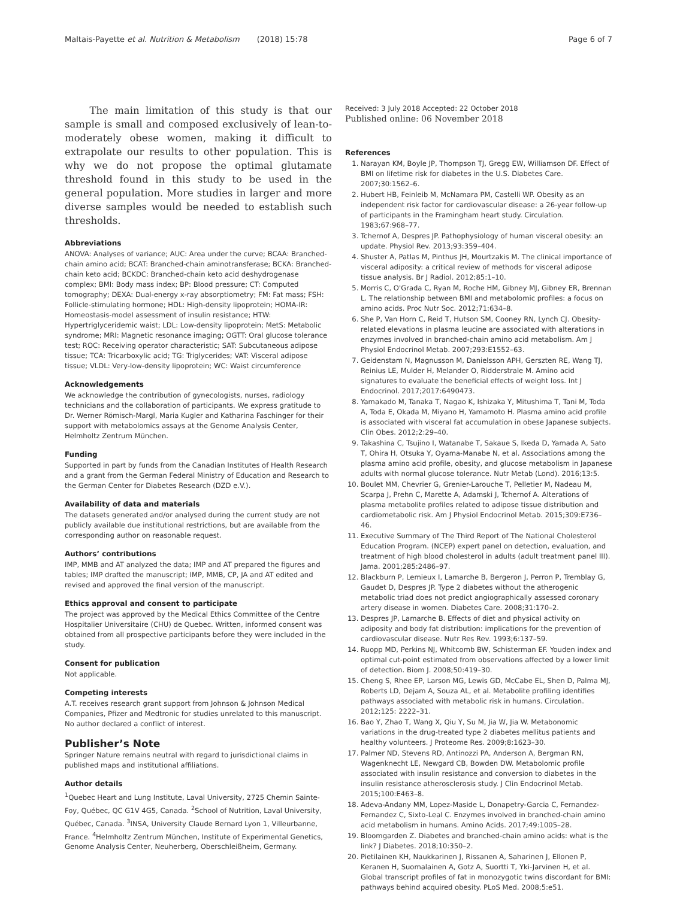Maltais-Payette et al. Nutrition & Metabolism (2018) 15:78 Page 6 of 7
The main limitation of this study is that our sample is small and composed exclusively of lean-to-moderately obese women, making it difficult to extrapolate our results to other population. This is why we do not propose the optimal glutamate threshold found in this study to be used in the general population. More studies in larger and more diverse samples would be needed to establish such thresholds.
Abbreviations
ANOVA: Analyses of variance; AUC: Area under the curve; BCAA: Branched-chain amino acid; BCAT: Branched-chain aminotransferase; BCKA: Branched-chain keto acid; BCKDC: Branched-chain keto acid deshydrogenase complex; BMI: Body mass index; BP: Blood pressure; CT: Computed tomography; DEXA: Dual-energy x-ray absorptiometry; FM: Fat mass; FSH: Follicle-stimulating hormone; HDL: High-density lipoprotein; HOMA-IR: Homeostasis-model assessment of insulin resistance; HTW: Hypertriglyceridemic waist; LDL: Low-density lipoprotein; MetS: Metabolic syndrome; MRI: Magnetic resonance imaging; OGTT: Oral glucose tolerance test; ROC: Receiving operator characteristic; SAT: Subcutaneous adipose tissue; TCA: Tricarboxylic acid; TG: Triglycerides; VAT: Visceral adipose tissue; VLDL: Very-low-density lipoprotein; WC: Waist circumference
Acknowledgements
We acknowledge the contribution of gynecologists, nurses, radiology technicians and the collaboration of participants. We express gratitude to Dr. Werner Römisch-Margl, Maria Kugler and Katharina Faschinger for their support with metabolomics assays at the Genome Analysis Center, Helmholtz Zentrum München.
Funding
Supported in part by funds from the Canadian Institutes of Health Research and a grant from the German Federal Ministry of Education and Research to the German Center for Diabetes Research (DZD e.V.).
Availability of data and materials
The datasets generated and/or analysed during the current study are not publicly available due institutional restrictions, but are available from the corresponding author on reasonable request.
Authors’ contributions
IMP, MMB and AT analyzed the data; IMP and AT prepared the figures and tables; IMP drafted the manuscript; IMP, MMB, CP, JA and AT edited and revised and approved the final version of the manuscript.
Ethics approval and consent to participate
The project was approved by the Medical Ethics Committee of the Centre Hospitalier Universitaire (CHU) de Quebec. Written, informed consent was obtained from all prospective participants before they were included in the study.
Consent for publication
Not applicable.
Competing interests
A.T. receives research grant support from Johnson & Johnson Medical Companies, Pfizer and Medtronic for studies unrelated to this manuscript. No author declared a conflict of interest.
Publisher’s Note
Springer Nature remains neutral with regard to jurisdictional claims in published maps and institutional affiliations.
Author details
<sup>1</sup> Quebec Heart and Lung Institute, Laval University, 2725 Chemin Sainte-Foy, Québec, QC G1V 4G5, Canada. <sup>2</sup>School of Nutrition, Laval University, Québec, Canada. <sup>3</sup>INSA, University Claude Bernard Lyon 1, Villeurbanne, France. <sup>4</sup>Helmholtz Zentrum München, Institute of Experimental Genetics, Genome Analysis Center, Neuherberg, Oberschleißheim, Germany.
Received: 3 July 2018 Accepted: 22 October 2018
Published online: 06 November 2018
References
1. Narayan KM, Boyle JP, Thompson TJ, Gregg EW, Williamson DF. Effect of BMI on lifetime risk for diabetes in the U.S. Diabetes Care. 2007;30:1562–6.
2. Hubert HB, Feinleib M, McNamara PM, Castelli WP. Obesity as an independent risk factor for cardiovascular disease: a 26-year follow-up of participants in the Framingham heart study. Circulation. 1983;67:968–77.
3. Tchernof A, Despres JP. Pathophysiology of human visceral obesity: an update. Physiol Rev. 2013;93:359–404.
4. Shuster A, Patlas M, Pinthus JH, Mourtzakis M. The clinical importance of visceral adiposity: a critical review of methods for visceral adipose tissue analysis. Br J Radiol. 2012;85:1–10.
5. Morris C, O'Grada C, Ryan M, Roche HM, Gibney MJ, Gibney ER, Brennan L. The relationship between BMI and metabolomic profiles: a focus on amino acids. Proc Nutr Soc. 2012;71:634–8.
6. She P, Van Horn C, Reid T, Hutson SM, Cooney RN, Lynch CJ. Obesity-related elevations in plasma leucine are associated with alterations in enzymes involved in branched-chain amino acid metabolism. Am J Physiol Endocrinol Metab. 2007;293:E1552–63.
7. Geidenstam N, Magnusson M, Danielsson APH, Gerszten RE, Wang TJ, Reinius LE, Mulder H, Melander O, Ridderstrale M. Amino acid signatures to evaluate the beneficial effects of weight loss. Int J Endocrinol. 2017;2017:6490473.
8. Yamakado M, Tanaka T, Nagao K, Ishizaka Y, Mitushima T, Tani M, Toda A, Toda E, Okada M, Miyano H, Yamamoto H. Plasma amino acid profile is associated with visceral fat accumulation in obese Japanese subjects. Clin Obes. 2012;2:29–40.
9. Takashina C, Tsujino I, Watanabe T, Sakaue S, Ikeda D, Yamada A, Sato T, Ohira H, Otsuka Y, Oyama-Manabe N, et al. Associations among the plasma amino acid profile, obesity, and glucose metabolism in Japanese adults with normal glucose tolerance. Nutr Metab (Lond). 2016;13:5.
10. Boulet MM, Chevrier G, Grenier-Larouche T, Pelletier M, Nadeau M, Scarpa J, Prehn C, Marette A, Adamski J, Tchernof A. Alterations of plasma metabolite profiles related to adipose tissue distribution and cardiometabolic risk. Am J Physiol Endocrinol Metab. 2015;309:E736–46.
11. Executive Summary of The Third Report of The National Cholesterol Education Program. (NCEP) expert panel on detection, evaluation, and treatment of high blood cholesterol in adults (adult treatment panel III). Jama. 2001;285:2486–97.
12. Blackburn P, Lemieux I, Lamarche B, Bergeron J, Perron P, Tremblay G, Gaudet D, Despres JP. Type 2 diabetes without the atherogenic metabolic triad does not predict angiographically assessed coronary artery disease in women. Diabetes Care. 2008;31:170–2.
13. Despres JP, Lamarche B. Effects of diet and physical activity on adiposity and body fat distribution: implications for the prevention of cardiovascular disease. Nutr Res Rev. 1993;6:137–59.
14. Ruopp MD, Perkins NJ, Whitcomb BW, Schisterman EF. Youden index and optimal cut-point estimated from observations affected by a lower limit of detection. Biom J. 2008;50:419–30.
15. Cheng S, Rhee EP, Larson MG, Lewis GD, McCabe EL, Shen D, Palma MJ, Roberts LD, Dejam A, Souza AL, et al. Metabolite profiling identifies pathways associated with metabolic risk in humans. Circulation. 2012;125: 2222–31.
16. Bao Y, Zhao T, Wang X, Qiu Y, Su M, Jia W, Jia W. Metabonomic variations in the drug-treated type 2 diabetes mellitus patients and healthy volunteers. J Proteome Res. 2009;8:1623–30.
17. Palmer ND, Stevens RD, Antinozzi PA, Anderson A, Bergman RN, Wagenknecht LE, Newgard CB, Bowden DW. Metabolomic profile associated with insulin resistance and conversion to diabetes in the insulin resistance atherosclerosis study. J Clin Endocrinol Metab. 2015;100:E463–8.
18. Adeva-Andany MM, Lopez-Maside L, Donapetry-Garcia C, Fernandez-Fernandez C, Sixto-Leal C. Enzymes involved in branched-chain amino acid metabolism in humans. Amino Acids. 2017;49:1005–28.
19. Bloomgarden Z. Diabetes and branched-chain amino acids: what is the link? J Diabetes. 2018;10:350–2.
20. Pietilainen KH, Naukkarinen J, Rissanen A, Saharinen J, Ellonen P, Keranen H, Suomalainen A, Gotz A, Suortti T, Yki-Jarvinen H, et al. Global transcript profiles of fat in monozygotic twins discordant for BMI: pathways behind acquired obesity. PLoS Med. 2008;5:e51.